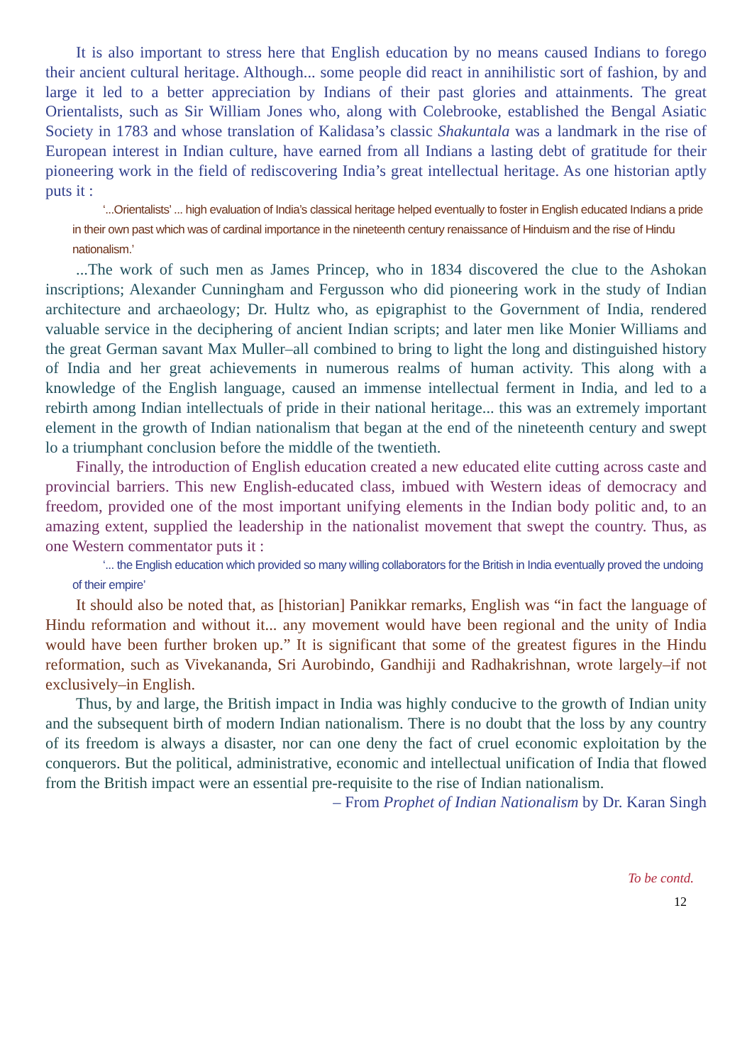It is also important to stress here that English education by no means caused Indians to forego their ancient cultural heritage. Although... some people did react in annihilistic sort of fashion, by and large it led to a better appreciation by Indians of their past glories and attainments. The great Orientalists, such as Sir William Jones who, along with Colebrooke, established the Bengal Asiatic Society in 1783 and whose translation of Kalidasa’s classic Shakuntala was a landmark in the rise of European interest in Indian culture, have earned from all Indians a lasting debt of gratitude for their pioneering work in the field of rediscovering India’s great intellectual heritage. As one historian aptly puts it :
‘...Orientalists’ ... high evaluation of India’s classical heritage helped eventually to foster in English educated Indians a pride in their own past which was of cardinal importance in the nineteenth century renaissance of Hinduism and the rise of Hindu nationalism.’
...The work of such men as James Princep, who in 1834 discovered the clue to the Ashokan inscriptions; Alexander Cunningham and Fergusson who did pioneering work in the study of Indian architecture and archaeology; Dr. Hultz who, as epigraphist to the Government of India, rendered valuable service in the deciphering of ancient Indian scripts; and later men like Monier Williams and the great German savant Max Muller–all combined to bring to light the long and distinguished history of India and her great achievements in numerous realms of human activity. This along with a knowledge of the English language, caused an immense intellectual ferment in India, and led to a rebirth among Indian intellectuals of pride in their national heritage... this was an extremely important element in the growth of Indian nationalism that began at the end of the nineteenth century and swept lo a triumphant conclusion before the middle of the twentieth.
Finally, the introduction of English education created a new educated elite cutting across caste and provincial barriers. This new English-educated class, imbued with Western ideas of democracy and freedom, provided one of the most important unifying elements in the Indian body politic and, to an amazing extent, supplied the leadership in the nationalist movement that swept the country. Thus, as one Western commentator puts it :
‘... the English education which provided so many willing collaborators for the British in India eventually proved the undoing of their empire’
It should also be noted that, as [historian] Panikkar remarks, English was “in fact the language of Hindu reformation and without it... any movement would have been regional and the unity of India would have been further broken up.” It is significant that some of the greatest figures in the Hindu reformation, such as Vivekananda, Sri Aurobindo, Gandhiji and Radhakrishnan, wrote largely–if not exclusively–in English.
Thus, by and large, the British impact in India was highly conducive to the growth of Indian unity and the subsequent birth of modern Indian nationalism. There is no doubt that the loss by any country of its freedom is always a disaster, nor can one deny the fact of cruel economic exploitation by the conquerors. But the political, administrative, economic and intellectual unification of India that flowed from the British impact were an essential pre-requisite to the rise of Indian nationalism.
– From Prophet of Indian Nationalism by Dr. Karan Singh
To be contd.
12